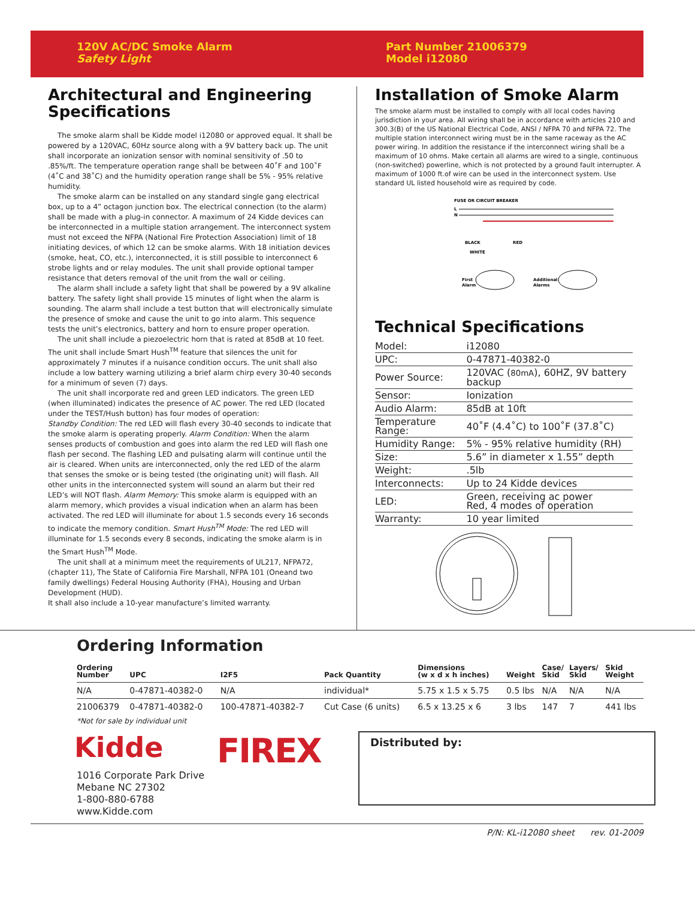120V AC/DC Smoke Alarm
Safety Light
Part Number 21006379
Model i12080
Architectural and Engineering Specifications
The smoke alarm shall be Kidde model i12080 or approved equal. It shall be powered by a 120VAC, 60Hz source along with a 9V battery back up. The unit shall incorporate an ionization sensor with nominal sensitivity of .50 to .85%/ft. The temperature operation range shall be between 40˚F and 100˚F (4˚C and 38˚C) and the humidity operation range shall be 5% - 95% relative humidity.
The smoke alarm can be installed on any standard single gang electrical box, up to a 4” octagon junction box. The electrical connection (to the alarm) shall be made with a plug-in connector. A maximum of 24 Kidde devices can be interconnected in a multiple station arrangement. The interconnect system must not exceed the NFPA (National Fire Protection Association) limit of 18 initiating devices, of which 12 can be smoke alarms. With 18 initiation devices (smoke, heat, CO, etc.), interconnected, it is still possible to interconnect 6 strobe lights and or relay modules. The unit shall provide optional tamper resistance that deters removal of the unit from the wall or ceiling.
The alarm shall include a safety light that shall be powered by a 9V alkaline battery. The safety light shall provide 15 minutes of light when the alarm is sounding. The alarm shall include a test button that will electronically simulate the presence of smoke and cause the unit to go into alarm. This sequence tests the unit’s electronics, battery and horn to ensure proper operation.
The unit shall include a piezoelectric horn that is rated at 85dB at 10 feet. The unit shall include Smart Hush<sup>TM</sup> feature that silences the unit for approximately 7 minutes if a nuisance condition occurs. The unit shall also include a low battery warning utilizing a brief alarm chirp every 30-40 seconds for a minimum of seven (7) days.
The unit shall incorporate red and green LED indicators. The green LED (when illuminated) indicates the presence of AC power. The red LED (located under the TEST/Hush button) has four modes of operation:
Standby Condition: The red LED will flash every 30-40 seconds to indicate that the smoke alarm is operating properly. Alarm Condition: When the alarm senses products of combustion and goes into alarm the red LED will flash one flash per second. The flashing LED and pulsating alarm will continue until the air is cleared. When units are interconnected, only the red LED of the alarm that senses the smoke or is being tested (the originating unit) will flash. All other units in the interconnected system will sound an alarm but their red LED’s will NOT flash. Alarm Memory: This smoke alarm is equipped with an alarm memory, which provides a visual indication when an alarm has been activated. The red LED will illuminate for about 1.5 seconds every 16 seconds to indicate the memory condition. Smart Hush<sup>TM</sup> Mode: The red LED will illuminate for 1.5 seconds every 8 seconds, indicating the smoke alarm is in the Smart Hush<sup>TM</sup> Mode.
The unit shall at a minimum meet the requirements of UL217, NFPA72, (chapter 11), The State of California Fire Marshall, NFPA 101 (Oneand two family dwellings) Federal Housing Authority (FHA), Housing and Urban Development (HUD).
It shall also include a 10-year manufacture’s limited warranty.
Installation of Smoke Alarm
The smoke alarm must be installed to comply with all local codes having jurisdiction in your area. All wiring shall be in accordance with articles 210 and 300.3(B) of the US National Electrical Code, ANSI / NFPA 70 and NFPA 72. The multiple station interconnect wiring must be in the same raceway as the AC power wiring. In addition the resistance if the interconnect wiring shall be a maximum of 10 ohms. Make certain all alarms are wired to a single, continuous (non-switched) powerline, which is not protected by a ground fault interrupter. A maximum of 1000 ft.of wire can be used in the interconnect system. Use standard UL listed household wire as required by code.
FUSE OR CIRCUIT BREAKER
L
N
BLACK
RED
WHITE
First
Alarm
Additional
Alarms
Technical Specifications
| Model: | i12080 |
| UPC: | 0-47871-40382-0 |
| Power Source: | 120VAC ( 80mA ), 60HZ, 9V battery backup |
| Sensor: | Ionization |
| Audio Alarm: | 85dB at 10ft |
| Temperature Range: | 40˚F (4.4˚C) to 100˚F (37.8˚C) |
| Humidity Range: | 5% - 95% relative humidity (RH) |
| Size: | 5.6” in diameter x 1.55” depth |
| Weight: | .5lb |
| Interconnects: | Up to 24 Kidde devices |
| LED: | Green, receiving ac power Red, 4 modes of operation |
| Warranty: | 10 year limited |
Ordering Information
| Ordering Number | UPC | I2F5 | Pack Quantity | Dimensions (w x d x h inches) | Weight | Case/ Skid | Layers/ Skid | Skid Weight |
| --- | --- | --- | --- | --- | --- | --- | --- | --- |
| N/A | 0-47871-40382-0 | N/A | individual* | 5.75 x 1.5 x 5.75 | 0.5 lbs | N/A | N/A | N/A |
| 21006379 | 0-47871-40382-0 | 100-47871-40382-7 | Cut Case (6 units) | 6.5 x 13.25 x 6 | 3 lbs | 147 | 7 | 441 lbs |
*Not for sale by individual unit
Kidde
1016 Corporate Park Drive
Mebane NC 27302
1-800-880-6788
www.Kidde.com
FIREX
Distributed by:
P/N: KL-i12080 sheet rev. 01-2009